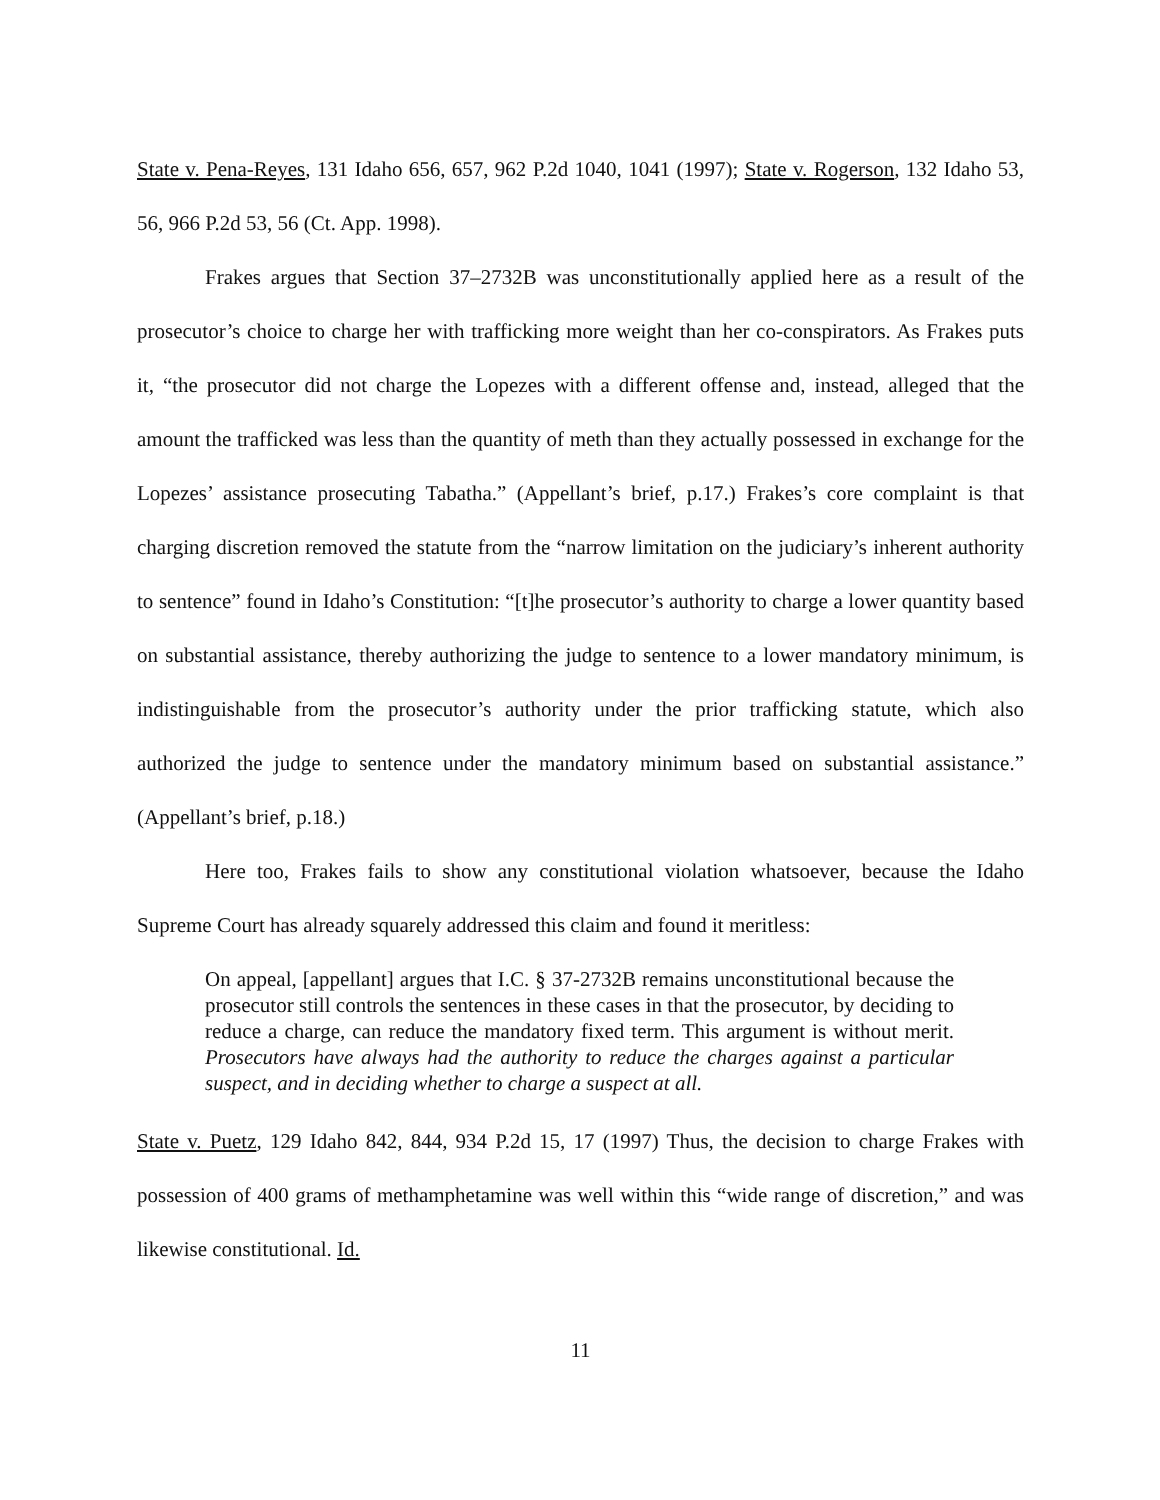State v. Pena-Reyes, 131 Idaho 656, 657, 962 P.2d 1040, 1041 (1997); State v. Rogerson, 132 Idaho 53, 56, 966 P.2d 53, 56 (Ct. App. 1998).
Frakes argues that Section 37–2732B was unconstitutionally applied here as a result of the prosecutor’s choice to charge her with trafficking more weight than her co-conspirators. As Frakes puts it, “the prosecutor did not charge the Lopezes with a different offense and, instead, alleged that the amount the trafficked was less than the quantity of meth than they actually possessed in exchange for the Lopezes’ assistance prosecuting Tabatha.” (Appellant’s brief, p.17.) Frakes’s core complaint is that charging discretion removed the statute from the “narrow limitation on the judiciary’s inherent authority to sentence” found in Idaho’s Constitution: “[t]he prosecutor’s authority to charge a lower quantity based on substantial assistance, thereby authorizing the judge to sentence to a lower mandatory minimum, is indistinguishable from the prosecutor’s authority under the prior trafficking statute, which also authorized the judge to sentence under the mandatory minimum based on substantial assistance.” (Appellant’s brief, p.18.)
Here too, Frakes fails to show any constitutional violation whatsoever, because the Idaho Supreme Court has already squarely addressed this claim and found it meritless:
On appeal, [appellant] argues that I.C. § 37-2732B remains unconstitutional because the prosecutor still controls the sentences in these cases in that the prosecutor, by deciding to reduce a charge, can reduce the mandatory fixed term. This argument is without merit. Prosecutors have always had the authority to reduce the charges against a particular suspect, and in deciding whether to charge a suspect at all.
State v. Puetz, 129 Idaho 842, 844, 934 P.2d 15, 17 (1997) Thus, the decision to charge Frakes with possession of 400 grams of methamphetamine was well within this “wide range of discretion,” and was likewise constitutional. Id.
11